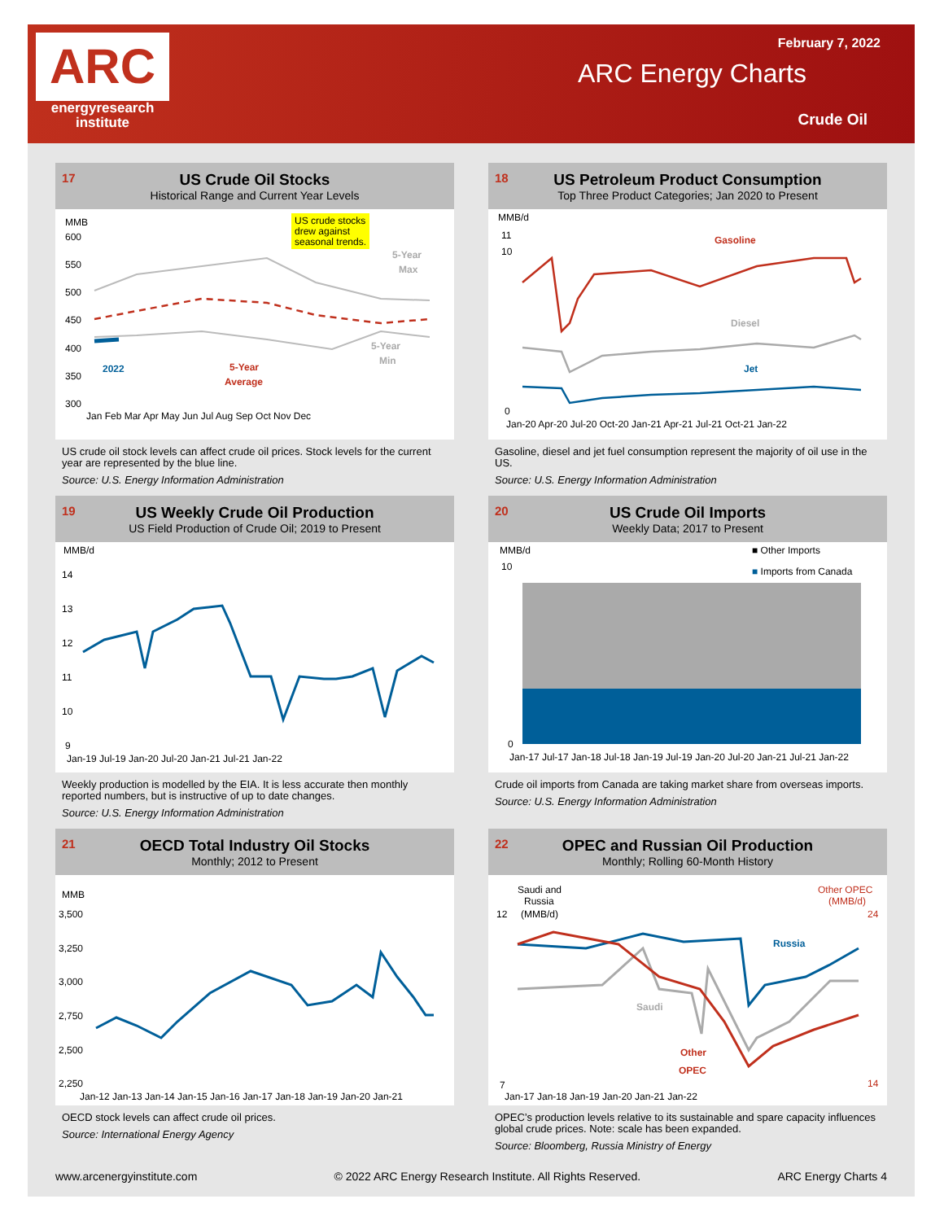ARC
energyresearch
institute
February 7, 2022
ARC Energy Charts
Crude Oil
17
US Crude Oil Stocks
Historical Range and Current Year Levels
MMB
600
550
500
450
400
350
300
US crude stocks
drew against
seasonal trends.
5-Year
Max
5-Year
Min
2022
5-Year
Average
Jan Feb Mar Apr May Jun Jul Aug Sep Oct Nov Dec
US crude oil stock levels can affect crude oil prices. Stock levels for the current year are represented by the blue line.
Source: U.S. Energy Information Administration
18
US Petroleum Product Consumption
Top Three Product Categories; Jan 2020 to Present
MMB/d
11
10
0
Gasoline
Diesel
Jet
Jan-20 Apr-20 Jul-20 Oct-20 Jan-21 Apr-21 Jul-21 Oct-21 Jan-22
Gasoline, diesel and jet fuel consumption represent the majority of oil use in the US.
Source: U.S. Energy Information Administration
19
US Weekly Crude Oil Production
US Field Production of Crude Oil; 2019 to Present
MMB/d
14
13
12
11
10
9
Jan-19 Jul-19 Jan-20 Jul-20 Jan-21 Jul-21 Jan-22
Weekly production is modelled by the EIA. It is less accurate then monthly reported numbers, but is instructive of up to date changes.
Source: U.S. Energy Information Administration
20
US Crude Oil Imports
Weekly Data; 2017 to Present
MMB/d
10
0
■ Other Imports
■ Imports from Canada
Jan-17 Jul-17 Jan-18 Jul-18 Jan-19 Jul-19 Jan-20 Jul-20 Jan-21 Jul-21 Jan-22
Crude oil imports from Canada are taking market share from overseas imports.
Source: U.S. Energy Information Administration
21
OECD Total Industry Oil Stocks
Monthly; 2012 to Present
MMB
3,500
3,250
3,000
2,750
2,500
2,250
Jan-12 Jan-13 Jan-14 Jan-15 Jan-16 Jan-17 Jan-18 Jan-19 Jan-20 Jan-21
OECD stock levels can affect crude oil prices.
Source: International Energy Agency
22
OPEC and Russian Oil Production
Monthly; Rolling 60-Month History
Saudi and
Russia
(MMB/d)
12
Other OPEC
(MMB/d)
24
14
7
Russia
Saudi
Other
OPEC
Jan-17 Jan-18 Jan-19 Jan-20 Jan-21 Jan-22
OPEC’s production levels relative to its sustainable and spare capacity influences global crude prices. Note: scale has been expanded.
Source: Bloomberg, Russia Ministry of Energy
www.arcenergyinstitute.com © 2022 ARC Energy Research Institute. All Rights Reserved. ARC Energy Charts 4